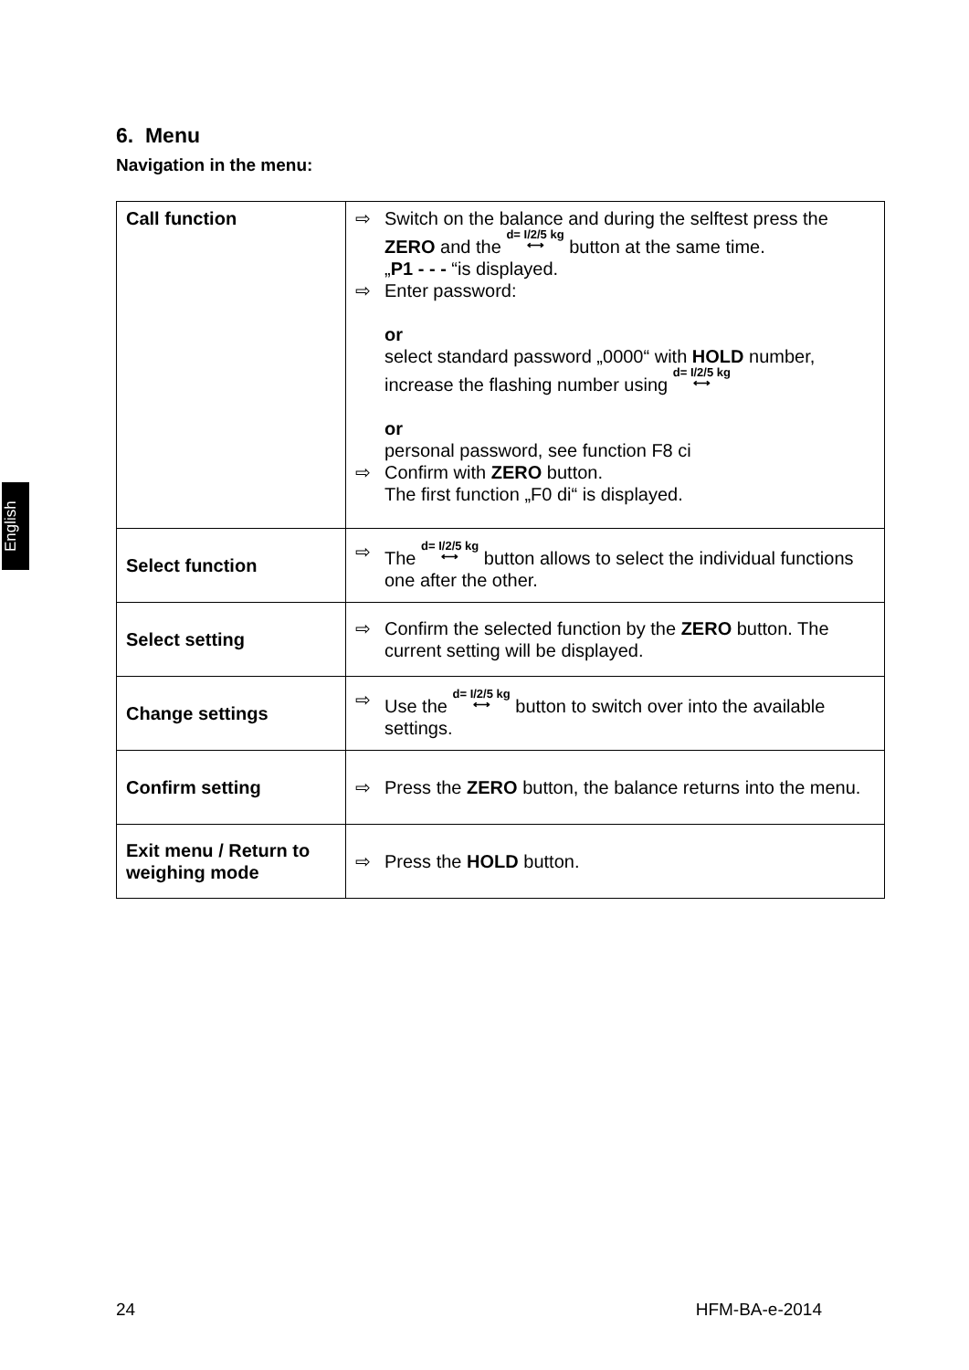English
6. Menu
Navigation in the menu:
| Call function | ⇨ Switch on the balance and during the selftest press the ZERO and the d= I/2/5 kg ⟷ button at the same time. „ P1 - - - “is displayed. ⇨ Enter password: or select standard password „0000“ with HOLD number, increase the flashing number using d= I/2/5 kg ⟷ or personal password, see function F8 ci ⇨ Confirm with ZERO button. The first function „F0 di“ is displayed. |
| Select function | ⇨ The d= I/2/5 kg ⟷ button allows to select the individual functions one after the other. |
| Select setting | ⇨ Confirm the selected function by the ZERO button. The current setting will be displayed. |
| Change settings | ⇨ Use the d= I/2/5 kg ⟷ button to switch over into the available settings. |
| Confirm setting | ⇨ Press the ZERO button, the balance returns into the menu. |
| Exit menu / Return to weighing mode | ⇨ Press the HOLD button. |
24 HFM-BA-e-2014